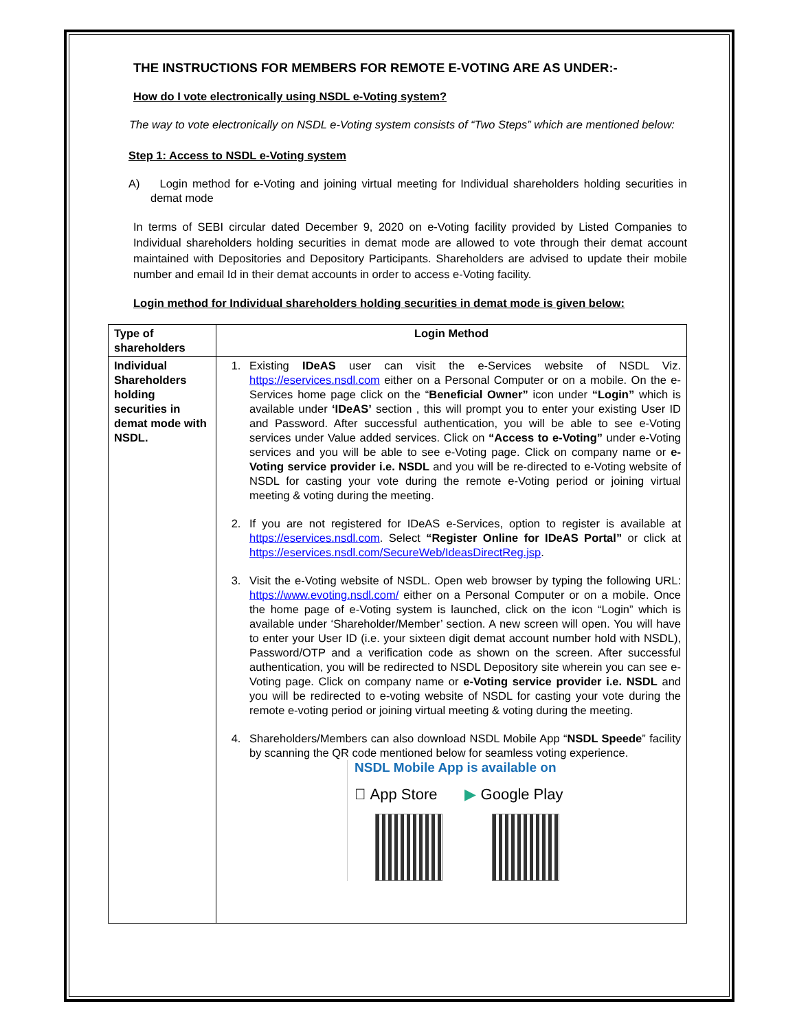THE INSTRUCTIONS FOR MEMBERS FOR REMOTE E-VOTING ARE AS UNDER:-
How do I vote electronically using NSDL e-Voting system?
The way to vote electronically on NSDL e-Voting system consists of “Two Steps” which are mentioned below:
Step 1: Access to NSDL e-Voting system
A) Login method for e-Voting and joining virtual meeting for Individual shareholders holding securities in demat mode
In terms of SEBI circular dated December 9, 2020 on e-Voting facility provided by Listed Companies to Individual shareholders holding securities in demat mode are allowed to vote through their demat account maintained with Depositories and Depository Participants. Shareholders are advised to update their mobile number and email Id in their demat accounts in order to access e-Voting facility.
Login method for Individual shareholders holding securities in demat mode is given below:
| Type of shareholders | Login Method |
| --- | --- |
| Individual Shareholders holding securities in demat mode with NSDL. | 1. Existing IDeAS user can visit the e-Services website of NSDL Viz. https://eservices.nsdl.com either on a Personal Computer or on a mobile. On the e-Services home page click on the “ Beneficial Owner” icon under “Login” which is available under ‘IDeAS’ section , this will prompt you to enter your existing User ID and Password. After successful authentication, you will be able to see e-Voting services under Value added services. Click on “Access to e-Voting” under e-Voting services and you will be able to see e-Voting page. Click on company name or e-Voting service provider i.e. NSDL and you will be re-directed to e-Voting website of NSDL for casting your vote during the remote e-Voting period or joining virtual meeting & voting during the meeting. 2. If you are not registered for IDeAS e-Services, option to register is available at https://eservices.nsdl.com . Select “Register Online for IDeAS Portal” or click at https://eservices.nsdl.com/SecureWeb/IdeasDirectReg.jsp . 3. Visit the e-Voting website of NSDL. Open web browser by typing the following URL: https://www.evoting.nsdl.com/ either on a Personal Computer or on a mobile. Once the home page of e-Voting system is launched, click on the icon “Login” which is available under ‘Shareholder/Member’ section. A new screen will open. You will have to enter your User ID (i.e. your sixteen digit demat account number hold with NSDL), Password/OTP and a verification code as shown on the screen. After successful authentication, you will be redirected to NSDL Depository site wherein you can see e-Voting page. Click on company name or e-Voting service provider i.e. NSDL and you will be redirected to e-voting website of NSDL for casting your vote during the remote e-voting period or joining virtual meeting & voting during the meeting. 4. Shareholders/Members can also download NSDL Mobile App “ NSDL Speede ” facility by scanning the QR code mentioned below for seamless voting experience. NSDL Mobile App is available on  App Store ▶ Google Play |